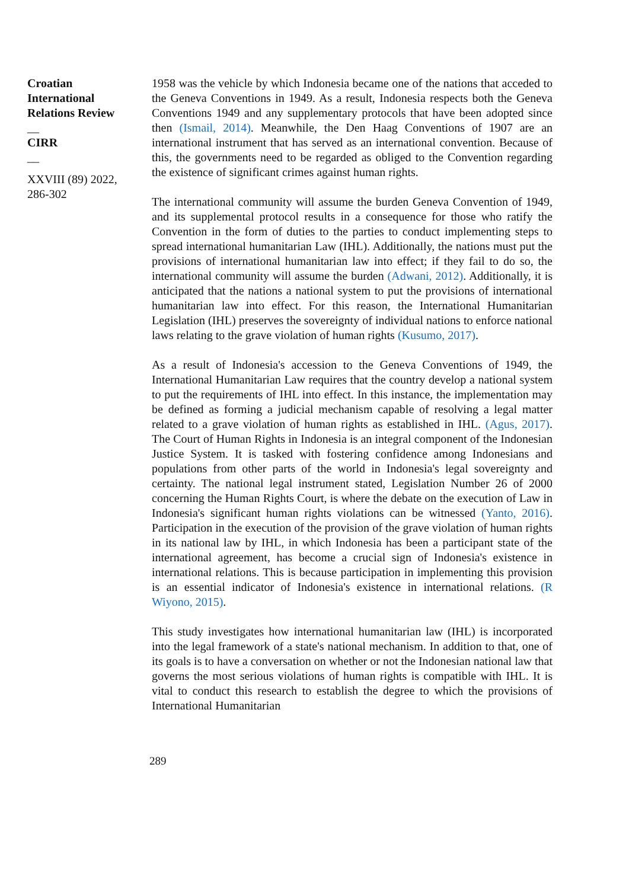Croatian International Relations Review
__
CIRR
__
XXVIII (89) 2022, 286-302
1958 was the vehicle by which Indonesia became one of the nations that acceded to the Geneva Conventions in 1949. As a result, Indonesia respects both the Geneva Conventions 1949 and any supplementary protocols that have been adopted since then (Ismail, 2014). Meanwhile, the Den Haag Conventions of 1907 are an international instrument that has served as an international convention. Because of this, the governments need to be regarded as obliged to the Convention regarding the existence of significant crimes against human rights.
The international community will assume the burden Geneva Convention of 1949, and its supplemental protocol results in a consequence for those who ratify the Convention in the form of duties to the parties to conduct implementing steps to spread international humanitarian Law (IHL). Additionally, the nations must put the provisions of international humanitarian law into effect; if they fail to do so, the international community will assume the burden (Adwani, 2012). Additionally, it is anticipated that the nations a national system to put the provisions of international humanitarian law into effect. For this reason, the International Humanitarian Legislation (IHL) preserves the sovereignty of individual nations to enforce national laws relating to the grave violation of human rights (Kusumo, 2017).
As a result of Indonesia's accession to the Geneva Conventions of 1949, the International Humanitarian Law requires that the country develop a national system to put the requirements of IHL into effect. In this instance, the implementation may be defined as forming a judicial mechanism capable of resolving a legal matter related to a grave violation of human rights as established in IHL. (Agus, 2017). The Court of Human Rights in Indonesia is an integral component of the Indonesian Justice System. It is tasked with fostering confidence among Indonesians and populations from other parts of the world in Indonesia's legal sovereignty and certainty. The national legal instrument stated, Legislation Number 26 of 2000 concerning the Human Rights Court, is where the debate on the execution of Law in Indonesia's significant human rights violations can be witnessed (Yanto, 2016). Participation in the execution of the provision of the grave violation of human rights in its national law by IHL, in which Indonesia has been a participant state of the international agreement, has become a crucial sign of Indonesia's existence in international relations. This is because participation in implementing this provision is an essential indicator of Indonesia's existence in international relations. (R Wiyono, 2015).
This study investigates how international humanitarian law (IHL) is incorporated into the legal framework of a state's national mechanism. In addition to that, one of its goals is to have a conversation on whether or not the Indonesian national law that governs the most serious violations of human rights is compatible with IHL. It is vital to conduct this research to establish the degree to which the provisions of International Humanitarian
289